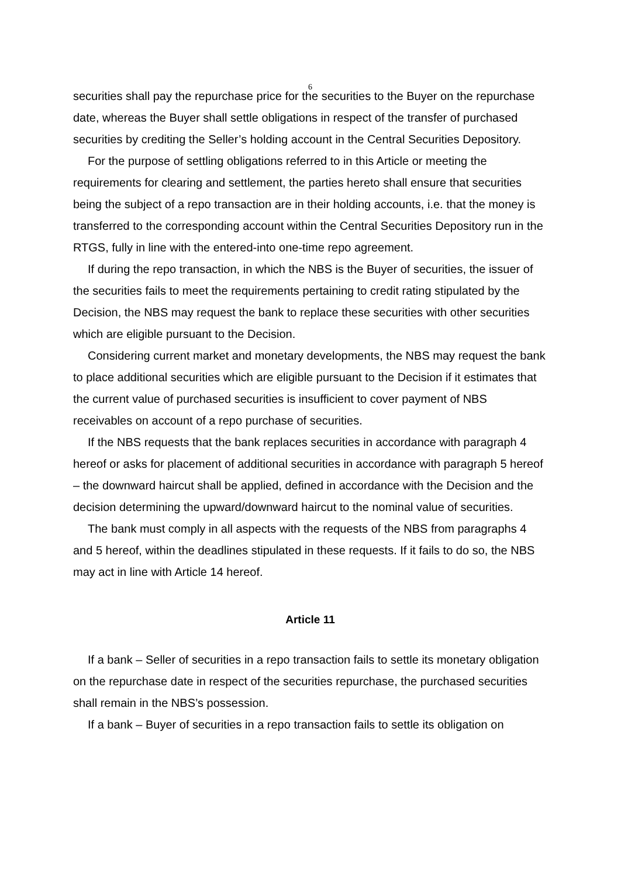6
securities shall pay the repurchase price for the securities to the Buyer on the repurchase date, whereas the Buyer shall settle obligations in respect of the transfer of purchased securities by crediting the Seller’s holding account in the Central Securities Depository.
For the purpose of settling obligations referred to in this Article or meeting the requirements for clearing and settlement, the parties hereto shall ensure that securities being the subject of a repo transaction are in their holding accounts, i.e. that the money is transferred to the corresponding account within the Central Securities Depository run in the RTGS, fully in line with the entered-into one-time repo agreement.
If during the repo transaction, in which the NBS is the Buyer of securities, the issuer of the securities fails to meet the requirements pertaining to credit rating stipulated by the Decision, the NBS may request the bank to replace these securities with other securities which are eligible pursuant to the Decision.
Considering current market and monetary developments, the NBS may request the bank to place additional securities which are eligible pursuant to the Decision if it estimates that the current value of purchased securities is insufficient to cover payment of NBS receivables on account of a repo purchase of securities.
If the NBS requests that the bank replaces securities in accordance with paragraph 4 hereof or asks for placement of additional securities in accordance with paragraph 5 hereof – the downward haircut shall be applied, defined in accordance with the Decision and the decision determining the upward/downward haircut to the nominal value of securities.
The bank must comply in all aspects with the requests of the NBS from paragraphs 4 and 5 hereof, within the deadlines stipulated in these requests. If it fails to do so, the NBS may act in line with Article 14 hereof.
Article 11
If a bank – Seller of securities in a repo transaction fails to settle its monetary obligation on the repurchase date in respect of the securities repurchase, the purchased securities shall remain in the NBS’s possession.
If a bank – Buyer of securities in a repo transaction fails to settle its obligation on